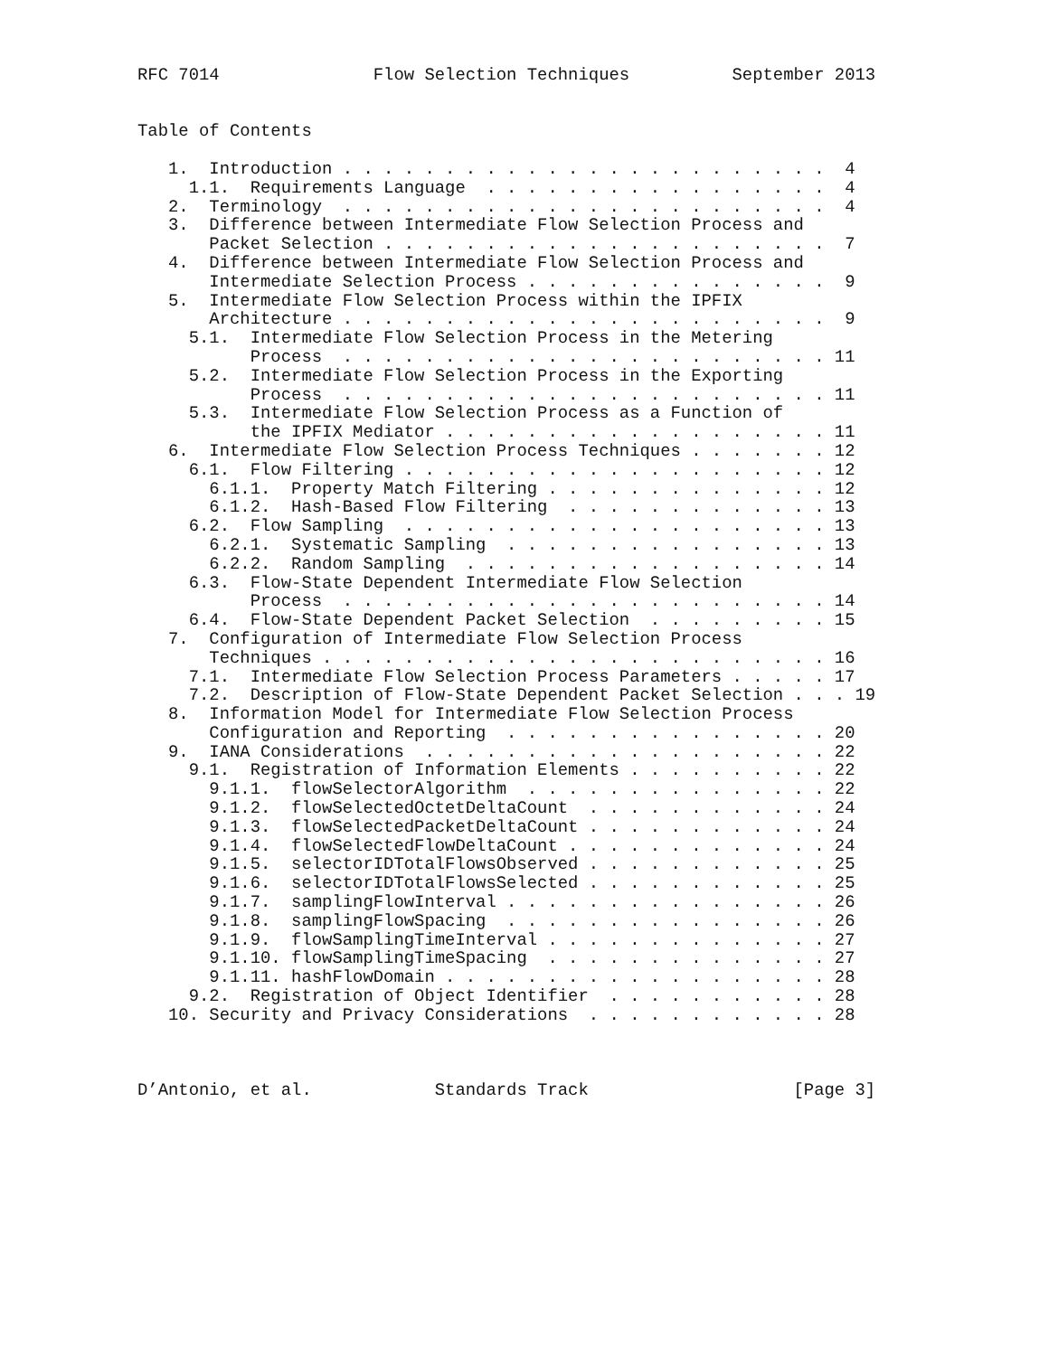RFC 7014               Flow Selection Techniques          September 2013


Table of Contents

   1.  Introduction . . . . . . . . . . . . . . . . . . . . . . . .  4
     1.1.  Requirements Language  . . . . . . . . . . . . . . . . .  4
   2.  Terminology  . . . . . . . . . . . . . . . . . . . . . . . .  4
   3.  Difference between Intermediate Flow Selection Process and
       Packet Selection . . . . . . . . . . . . . . . . . . . . . .  7
   4.  Difference between Intermediate Flow Selection Process and
       Intermediate Selection Process . . . . . . . . . . . . . . .  9
   5.  Intermediate Flow Selection Process within the IPFIX
       Architecture . . . . . . . . . . . . . . . . . . . . . . . .  9
     5.1.  Intermediate Flow Selection Process in the Metering
           Process  . . . . . . . . . . . . . . . . . . . . . . . . 11
     5.2.  Intermediate Flow Selection Process in the Exporting
           Process  . . . . . . . . . . . . . . . . . . . . . . . . 11
     5.3.  Intermediate Flow Selection Process as a Function of
           the IPFIX Mediator . . . . . . . . . . . . . . . . . . . 11
   6.  Intermediate Flow Selection Process Techniques . . . . . . . 12
     6.1.  Flow Filtering . . . . . . . . . . . . . . . . . . . . . 12
       6.1.1.  Property Match Filtering . . . . . . . . . . . . . . 12
       6.1.2.  Hash-Based Flow Filtering  . . . . . . . . . . . . . 13
     6.2.  Flow Sampling  . . . . . . . . . . . . . . . . . . . . . 13
       6.2.1.  Systematic Sampling  . . . . . . . . . . . . . . . . 13
       6.2.2.  Random Sampling  . . . . . . . . . . . . . . . . . . 14
     6.3.  Flow-State Dependent Intermediate Flow Selection
           Process  . . . . . . . . . . . . . . . . . . . . . . . . 14
     6.4.  Flow-State Dependent Packet Selection  . . . . . . . . . 15
   7.  Configuration of Intermediate Flow Selection Process
       Techniques . . . . . . . . . . . . . . . . . . . . . . . . . 16
     7.1.  Intermediate Flow Selection Process Parameters . . . . . 17
     7.2.  Description of Flow-State Dependent Packet Selection . . . 19
   8.  Information Model for Intermediate Flow Selection Process
       Configuration and Reporting  . . . . . . . . . . . . . . . . 20
   9.  IANA Considerations  . . . . . . . . . . . . . . . . . . . . 22
     9.1.  Registration of Information Elements . . . . . . . . . . 22
       9.1.1.  flowSelectorAlgorithm  . . . . . . . . . . . . . . . 22
       9.1.2.  flowSelectedOctetDeltaCount  . . . . . . . . . . . . 24
       9.1.3.  flowSelectedPacketDeltaCount . . . . . . . . . . . . 24
       9.1.4.  flowSelectedFlowDeltaCount . . . . . . . . . . . . . 24
       9.1.5.  selectorIDTotalFlowsObserved . . . . . . . . . . . . 25
       9.1.6.  selectorIDTotalFlowsSelected . . . . . . . . . . . . 25
       9.1.7.  samplingFlowInterval . . . . . . . . . . . . . . . . 26
       9.1.8.  samplingFlowSpacing  . . . . . . . . . . . . . . . . 26
       9.1.9.  flowSamplingTimeInterval . . . . . . . . . . . . . . 27
       9.1.10. flowSamplingTimeSpacing  . . . . . . . . . . . . . . 27
       9.1.11. hashFlowDomain . . . . . . . . . . . . . . . . . . . 28
     9.2.  Registration of Object Identifier  . . . . . . . . . . . 28
   10. Security and Privacy Considerations  . . . . . . . . . . . . 28



D’Antonio, et al.            Standards Track                    [Page 3]